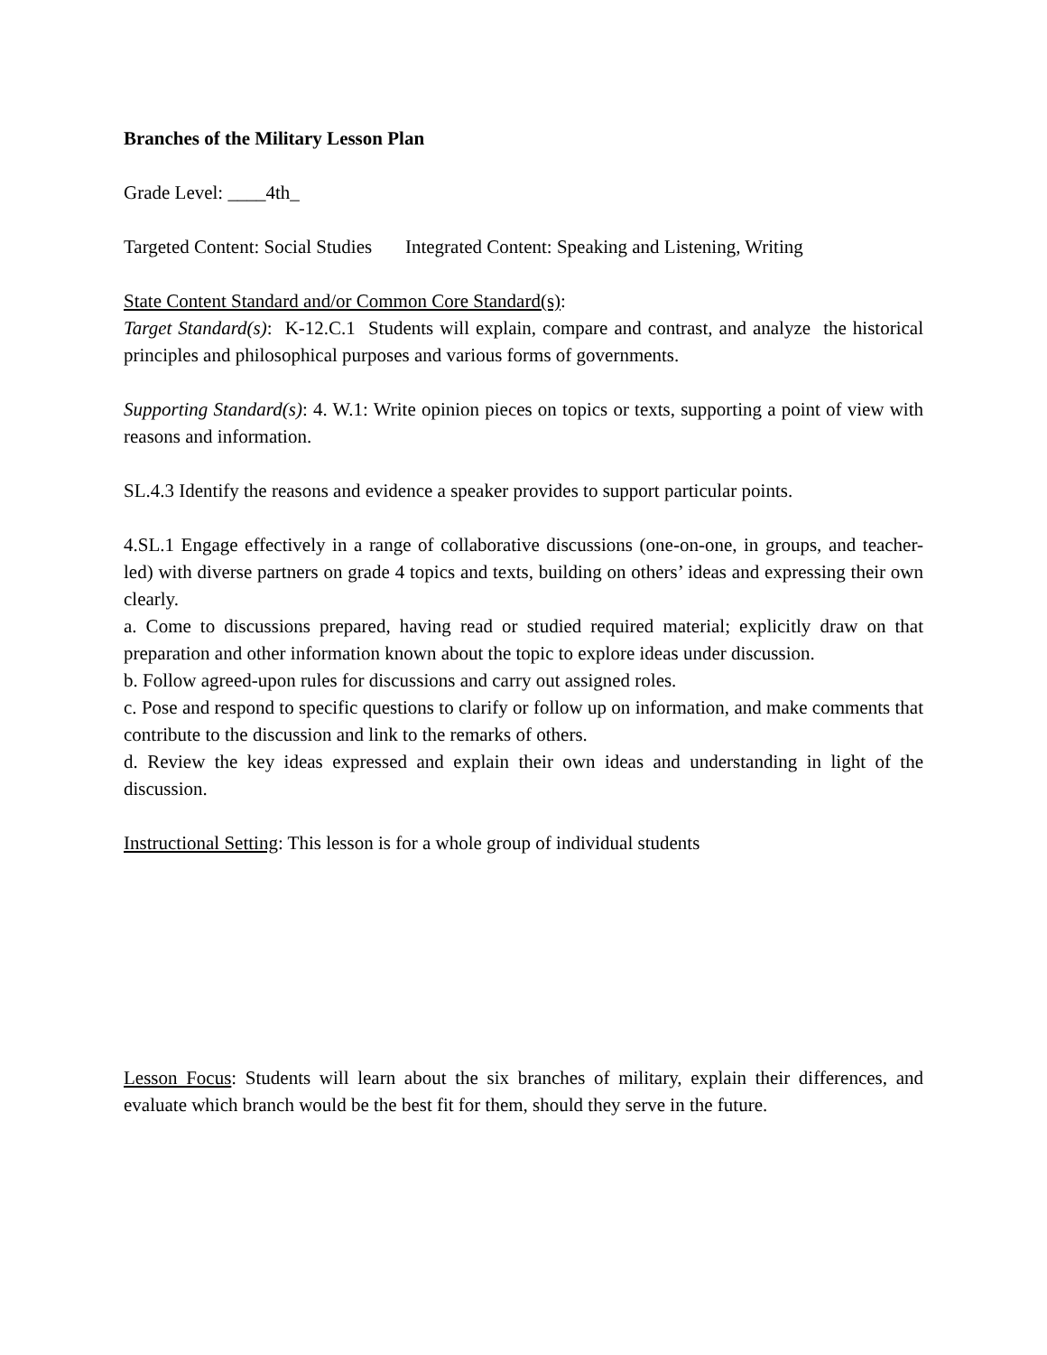Branches of the Military Lesson Plan
Grade Level: ____4th_
Targeted Content: Social Studies Integrated Content: Speaking and Listening, Writing
State Content Standard and/or Common Core Standard(s):
Target Standard(s): K-12.C.1 Students will explain, compare and contrast, and analyze the historical principles and philosophical purposes and various forms of governments.
Supporting Standard(s): 4. W.1: Write opinion pieces on topics or texts, supporting a point of view with reasons and information.
SL.4.3 Identify the reasons and evidence a speaker provides to support particular points.
4.SL.1 Engage effectively in a range of collaborative discussions (one-on-one, in groups, and teacher-led) with diverse partners on grade 4 topics and texts, building on others’ ideas and expressing their own clearly.
a. Come to discussions prepared, having read or studied required material; explicitly draw on that preparation and other information known about the topic to explore ideas under discussion.
b. Follow agreed-upon rules for discussions and carry out assigned roles.
c. Pose and respond to specific questions to clarify or follow up on information, and make comments that contribute to the discussion and link to the remarks of others.
d. Review the key ideas expressed and explain their own ideas and understanding in light of the discussion.
Instructional Setting: This lesson is for a whole group of individual students
Lesson Focus: Students will learn about the six branches of military, explain their differences, and evaluate which branch would be the best fit for them, should they serve in the future.